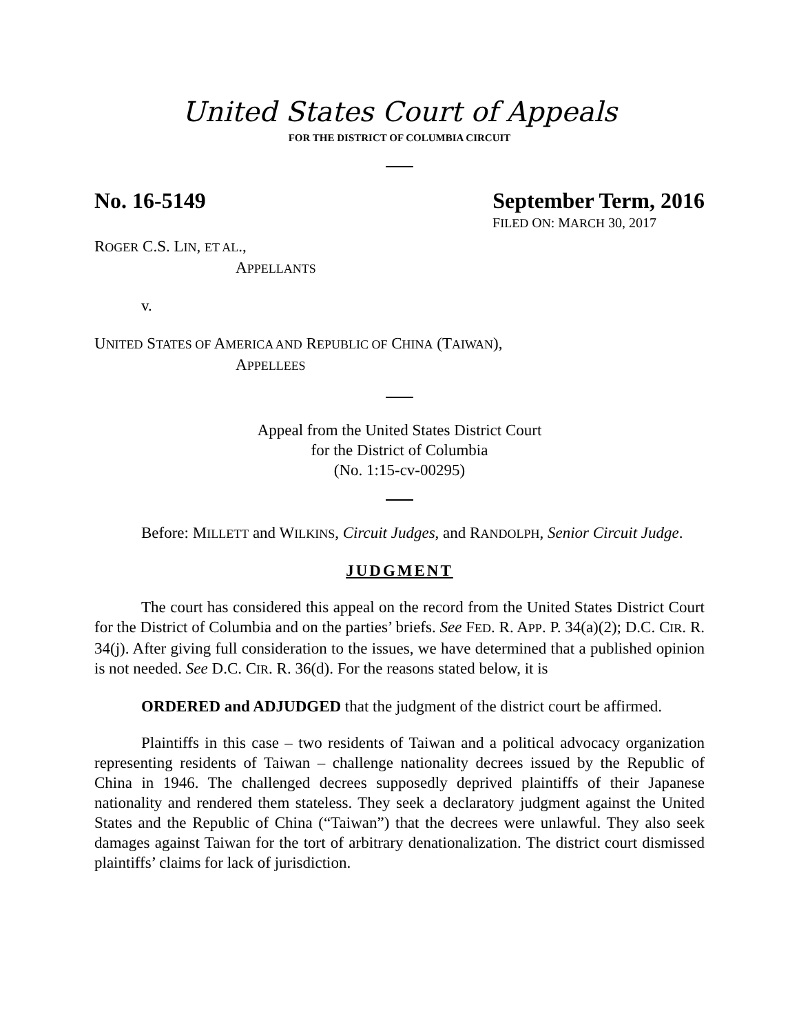United States Court of Appeals
FOR THE DISTRICT OF COLUMBIA CIRCUIT
No. 16-5149 September Term, 2016
FILED ON: MARCH 30, 2017
ROGER C.S. LIN, ET AL.,
APPELLANTS
v.
UNITED STATES OF AMERICA AND REPUBLIC OF CHINA (TAIWAN),
APPELLEES
Appeal from the United States District Court
for the District of Columbia
(No. 1:15-cv-00295)
Before: MILLETT and WILKINS, Circuit Judges, and RANDOLPH, Senior Circuit Judge.
JUDGMENT
The court has considered this appeal on the record from the United States District Court for the District of Columbia and on the parties’ briefs. See FED. R. APP. P. 34(a)(2); D.C. CIR. R. 34(j). After giving full consideration to the issues, we have determined that a published opinion is not needed. See D.C. CIR. R. 36(d). For the reasons stated below, it is
ORDERED and ADJUDGED that the judgment of the district court be affirmed.
Plaintiffs in this case – two residents of Taiwan and a political advocacy organization representing residents of Taiwan – challenge nationality decrees issued by the Republic of China in 1946. The challenged decrees supposedly deprived plaintiffs of their Japanese nationality and rendered them stateless. They seek a declaratory judgment against the United States and the Republic of China (“Taiwan”) that the decrees were unlawful. They also seek damages against Taiwan for the tort of arbitrary denationalization. The district court dismissed plaintiffs’ claims for lack of jurisdiction.